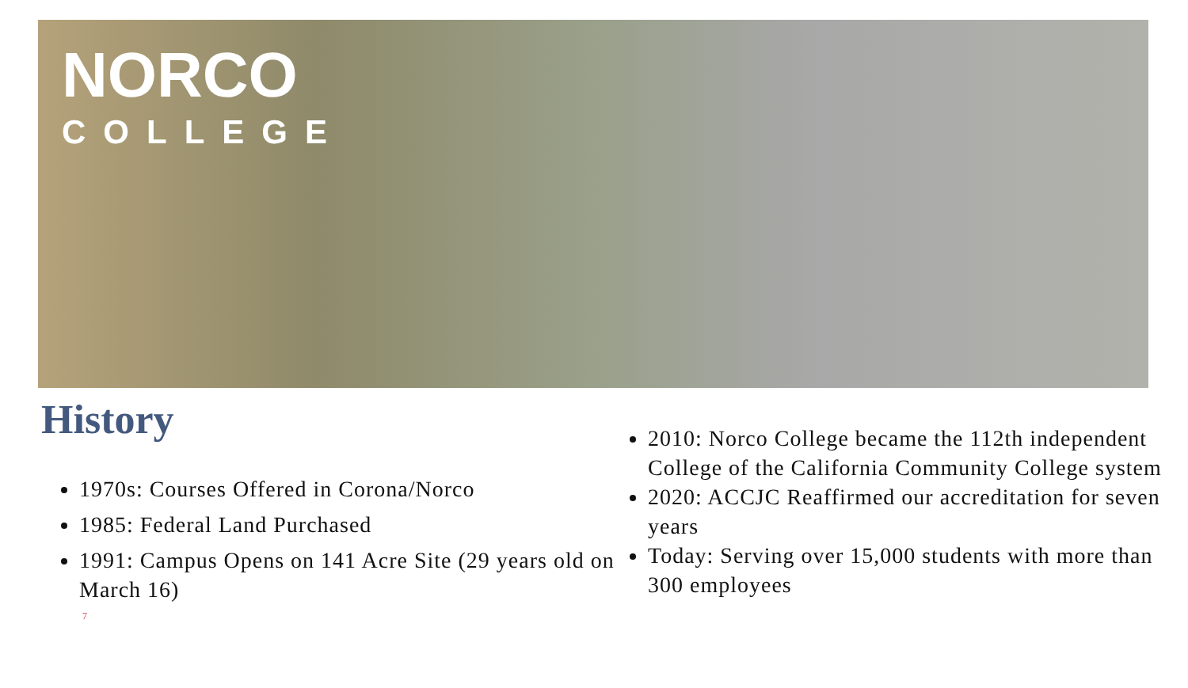NORCO
COLLEGE
History
1970s: Courses Offered in Corona/Norco
1985: Federal Land Purchased
1991: Campus Opens on 141 Acre Site (29 years old on March 16)
7
2010: Norco College became the 112th independent College of the California Community College system
2020: ACCJC Reaffirmed our accreditation for seven years
Today: Serving over 15,000 students with more than 300 employees